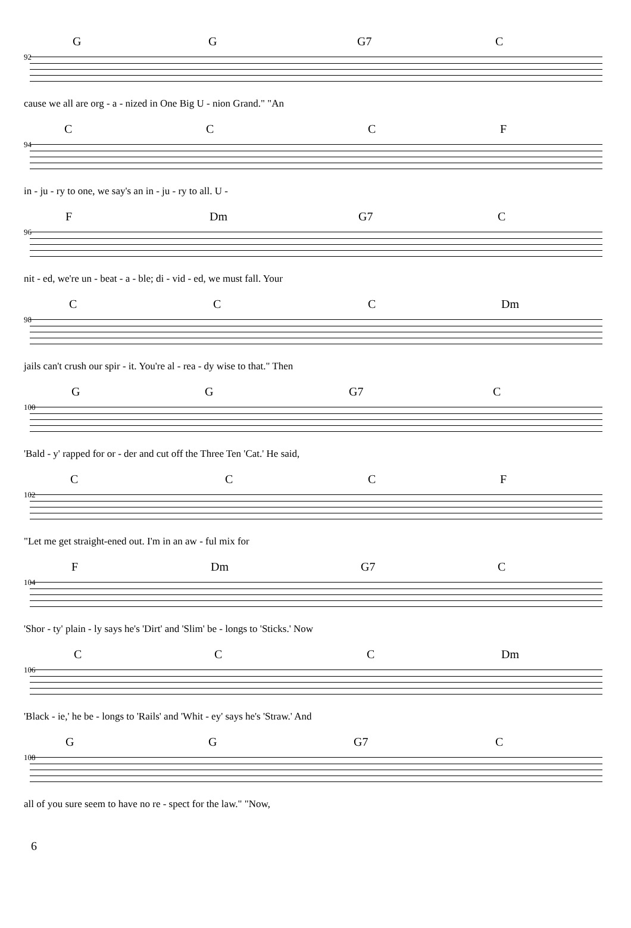G G G7 C
92
cause we all are org - a - nized in One Big U - nion Grand." "An
C C C F
94
in - ju - ry to one, we say's an in - ju - ry to all. U -
F Dm G7 C
96
nit - ed, we're un - beat - a - ble; di - vid - ed, we must fall. Your
C C C Dm
98
jails can't crush our spir - it. You're al - rea - dy wise to that." Then
G G G7 C
100
'Bald - y' rapped for or - der and cut off the Three Ten 'Cat.' He said,
C C C F
102
"Let me get straight-ened out. I'm in an aw - ful mix for
F Dm G7 C
104
'Shor - ty' plain - ly says he's 'Dirt' and 'Slim' be - longs to 'Sticks.' Now
C C C Dm
106
'Black - ie,' he be - longs to 'Rails' and 'Whit - ey' says he's 'Straw.' And
G G G7 C
108
all of you sure seem to have no re - spect for the law." "Now,
6